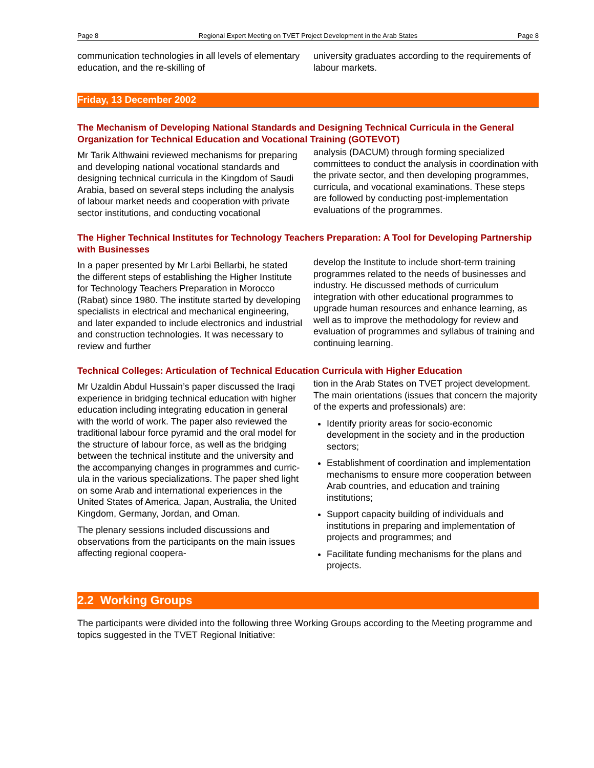Page 8 Regional Expert Meeting on TVET Project Development in the Arab States Page 8
communication technologies in all levels of elementary education, and the re-skilling of
university graduates according to the requirements of labour markets.
Friday, 13 December 2002
The Mechanism of Developing National Standards and Designing Technical Curricula in the General Organization for Technical Education and Vocational Training (GOTEVOT)
Mr Tarik Althwaini reviewed mechanisms for preparing and developing national vocational standards and designing technical curricula in the Kingdom of Saudi Arabia, based on several steps including the analysis of labour market needs and cooperation with private sector institutions, and conducting vocational
analysis (DACUM) through forming specialized committees to conduct the analysis in coordination with the private sector, and then developing programmes, curricula, and vocational examinations. These steps are followed by conducting post-implementation evaluations of the programmes.
The Higher Technical Institutes for Technology Teachers Preparation: A Tool for Developing Partnership with Businesses
In a paper presented by Mr Larbi Bellarbi, he stated the different steps of establishing the Higher Institute for Technology Teachers Preparation in Morocco (Rabat) since 1980. The institute started by developing special­ists in electrical and mechanical engineering, and later expanded to include electronics and industrial and construction technologies. It was necessary to review and further
develop the Institute to include short-term training programmes related to the needs of businesses and industry. He discussed methods of curriculum integration with other educational programmes to upgrade human resources and enhance learning, as well as to improve the methodology for review and evaluation of programmes and syllabus of training and continuing learning.
Technical Colleges: Articulation of Technical Education Curricula with Higher Education
Mr Uzaldin Abdul Hussain’s paper discussed the Iraqi experience in bridging technical education with higher education including integrating education in general with the world of work. The paper also reviewed the traditional labour force pyramid and the oral model for the structure of labour force, as well as the bridging between the technical institute and the university and the accom­panying changes in programmes and curric­ula in the various specializations. The paper shed light on some Arab and international experiences in the United States of America, Japan, Australia, the United Kingdom, Germany, Jordan, and Oman.
The plenary sessions included discussions and observations from the participants on the main issues affecting regional coopera-
tion in the Arab States on TVET project development. The main orientations (issues that concern the majority of the experts and professionals) are:
Identify priority areas for socio-economic development in the society and in the production sectors;
Establishment of coordination and imple­mentation mechanisms to ensure more cooperation between Arab countries, and education and training institutions;
Support capacity building of individuals and institutions in preparing and implementation of projects and programmes; and
Facilitate funding mechanisms for the plans and projects.
2.2 Working Groups
The participants were divided into the following three Working Groups according to the Meeting pro­gramme and topics suggested in the TVET Regional Initiative: